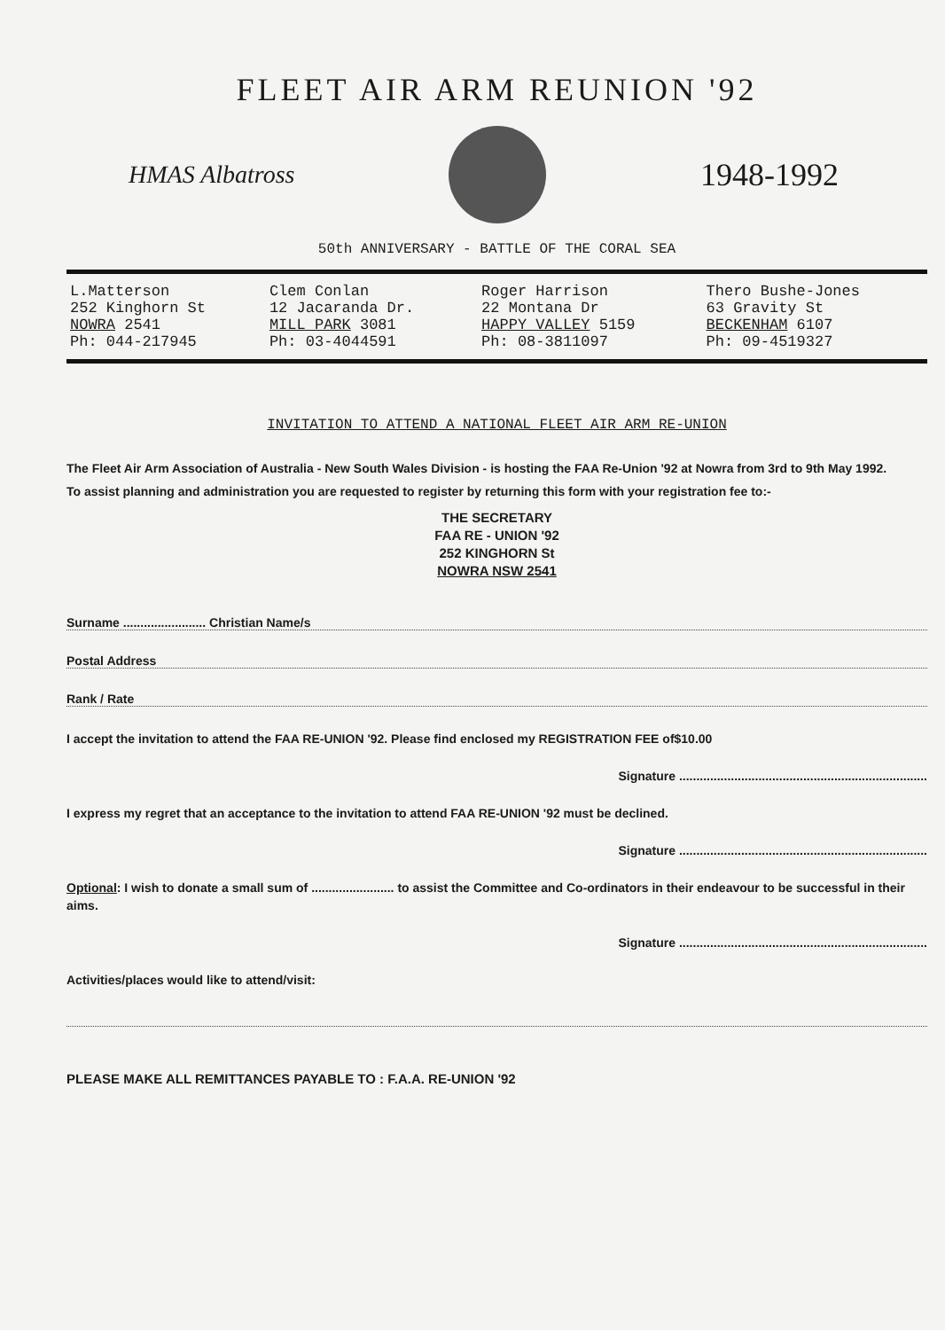FLEET AIR ARM REUNION '92
HMAS Albatross
1948-1992
50th ANNIVERSARY - BATTLE OF THE CORAL SEA
| L.Matterson 252 Kinghorn St NOWRA 2541 Ph: 044-217945 | Clem Conlan 12 Jacaranda Dr. MILL PARK 3081 Ph: 03-4044591 | Roger Harrison 22 Montana Dr HAPPY VALLEY 5159 Ph: 08-3811097 | Thero Bushe-Jones 63 Gravity St BECKENHAM 6107 Ph: 09-4519327 |
INVITATION TO ATTEND A NATIONAL FLEET AIR ARM RE-UNION
The Fleet Air Arm Association of Australia - New South Wales Division - is hosting the FAA Re-Union '92 at Nowra from 3rd to 9th May 1992.
To assist planning and administration you are requested to register by returning this form with your registration fee to:-
THE SECRETARY
FAA RE - UNION '92
252 KINGHORN St
NOWRA NSW 2541
Surname ........................ Christian Name/s
Postal Address
Rank / Rate
I accept the invitation to attend the FAA RE-UNION '92. Please find enclosed my REGISTRATION FEE of$10.00
Signature ........................................................................
I express my regret that an acceptance to the invitation to attend FAA RE-UNION '92 must be declined.
Signature ........................................................................
Optional: I wish to donate a small sum of ........................ to assist the Committee and Co-ordinators in their endeavour to be successful in their aims.
Signature ........................................................................
Activities/places would like to attend/visit:
PLEASE MAKE ALL REMITTANCES PAYABLE TO : F.A.A. RE-UNION '92